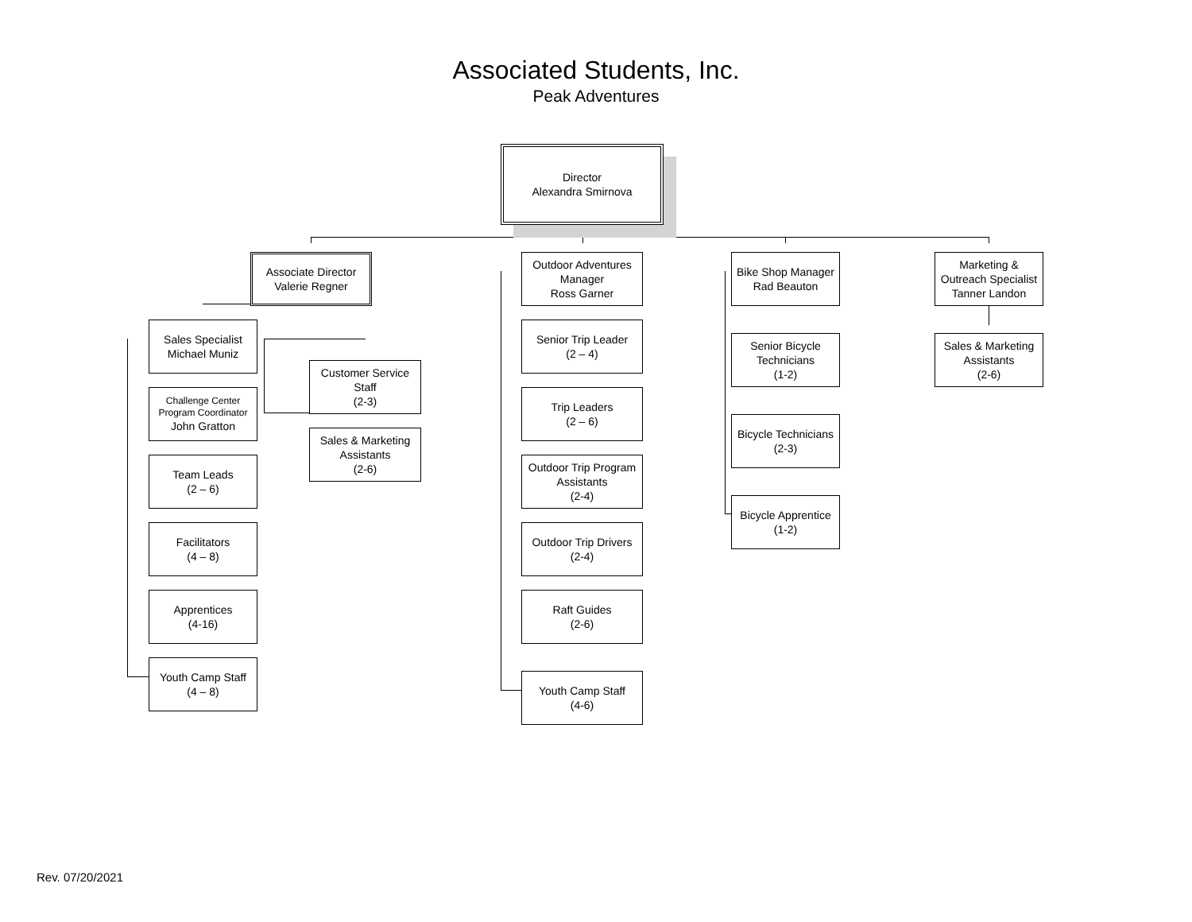Associated Students, Inc.
Peak Adventures
Director
Alexandra Smirnova
Associate Director
Valerie Regner
Sales Specialist
Michael Muniz
Challenge Center
Program Coordinator
John Gratton
Team Leads
(2 – 6)
Facilitators
(4 – 8)
Apprentices
(4-16)
Youth Camp Staff
(4 – 8)
Customer Service
Staff
(2-3)
Sales & Marketing
Assistants
(2-6)
Outdoor Adventures
Manager
Ross Garner
Senior Trip Leader
(2 – 4)
Trip Leaders
(2 – 6)
Outdoor Trip Program
Assistants
(2-4)
Outdoor Trip Drivers
(2-4)
Raft Guides
(2-6)
Youth Camp Staff
(4-6)
Bike Shop Manager
Rad Beauton
Senior Bicycle
Technicians
(1-2)
Bicycle Technicians
(2-3)
Bicycle Apprentice
(1-2)
Marketing &
Outreach Specialist
Tanner Landon
Sales & Marketing
Assistants
(2-6)
Rev. 07/20/2021